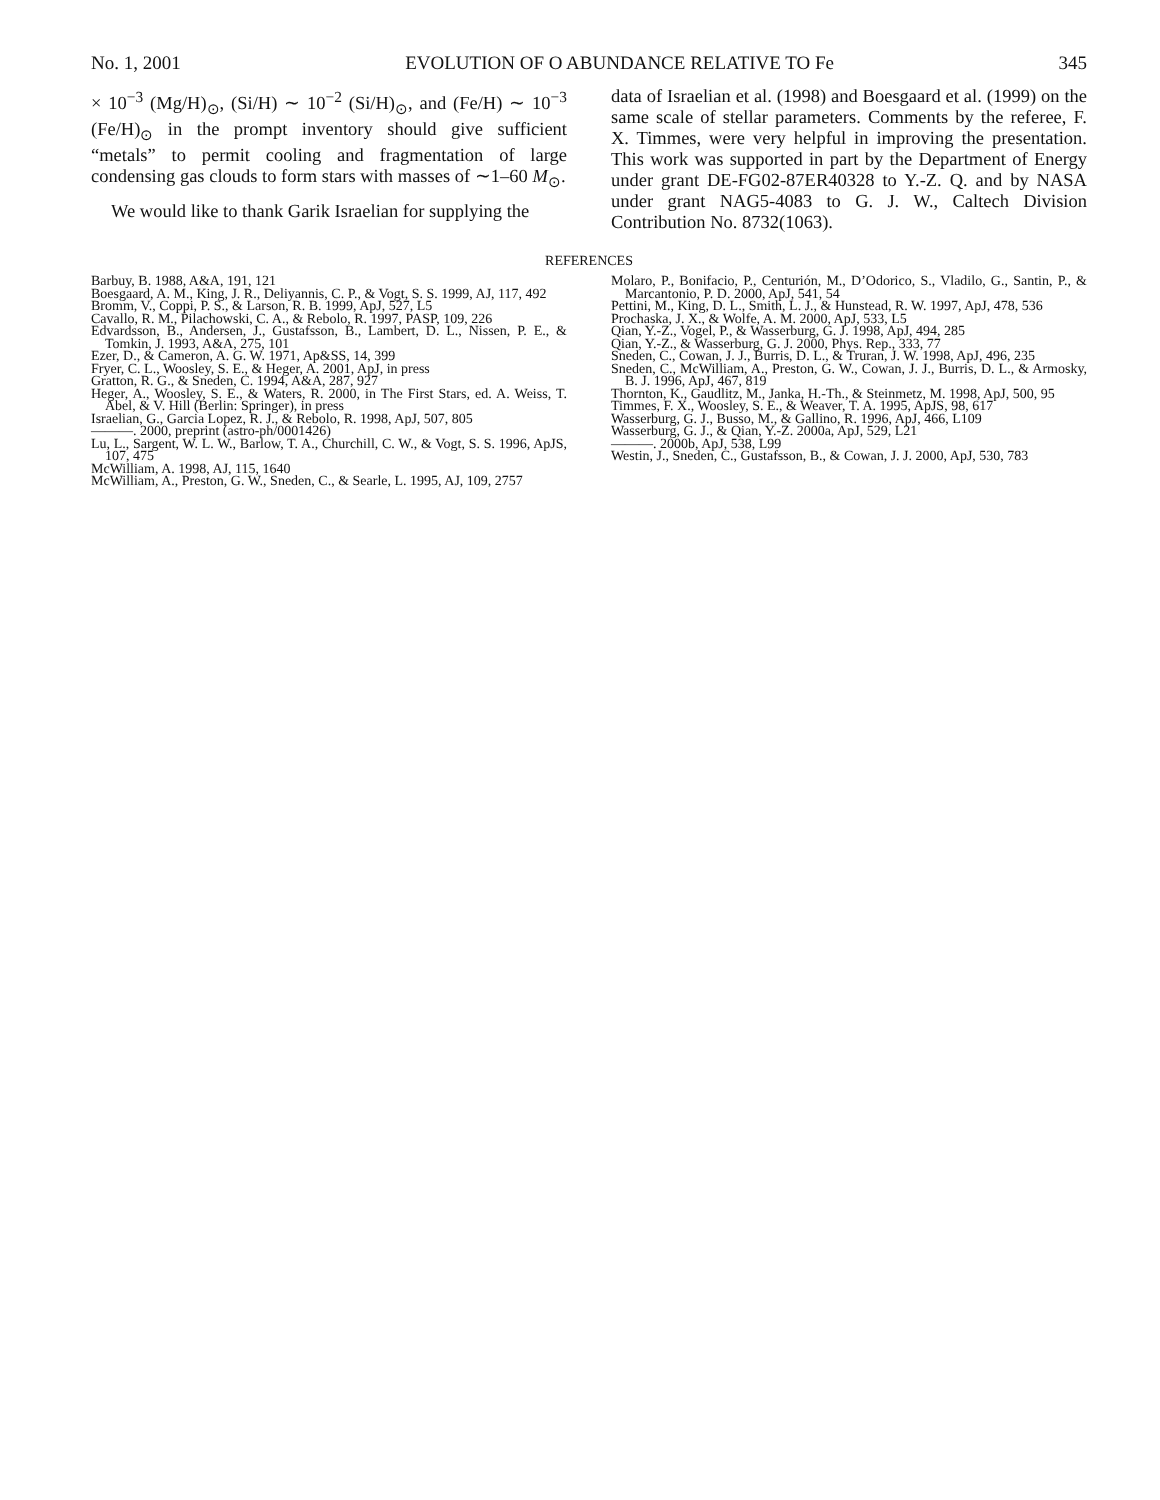No. 1, 2001 EVOLUTION OF O ABUNDANCE RELATIVE TO Fe 345
× 10<sup>−3</sup> (Mg/H)<sub>⊙</sub>, (Si/H) ∼ 10<sup>−2</sup> (Si/H)<sub>⊙</sub>, and (Fe/H) ∼ 10<sup>−3</sup> (Fe/H)<sub>⊙</sub> in the prompt inventory should give sufficient “metals” to permit cooling and fragmentation of large condensing gas clouds to form stars with masses of ∼1–60 M<sub>⊙</sub>.
We would like to thank Garik Israelian for supplying the
data of Israelian et al. (1998) and Boesgaard et al. (1999) on the same scale of stellar parameters. Comments by the referee, F. X. Timmes, were very helpful in improving the presentation. This work was supported in part by the Department of Energy under grant DE-FG02-87ER40328 to Y.-Z. Q. and by NASA under grant NAG5-4083 to G. J. W., Caltech Division Contribution No. 8732(1063).
REFERENCES
Barbuy, B. 1988, A&A, 191, 121
Boesgaard, A. M., King, J. R., Deliyannis, C. P., & Vogt, S. S. 1999, AJ, 117, 492
Bromm, V., Coppi, P. S., & Larson, R. B. 1999, ApJ, 527, L5
Cavallo, R. M., Pilachowski, C. A., & Rebolo, R. 1997, PASP, 109, 226
Edvardsson, B., Andersen, J., Gustafsson, B., Lambert, D. L., Nissen, P. E., & Tomkin, J. 1993, A&A, 275, 101
Ezer, D., & Cameron, A. G. W. 1971, Ap&SS, 14, 399
Fryer, C. L., Woosley, S. E., & Heger, A. 2001, ApJ, in press
Gratton, R. G., & Sneden, C. 1994, A&A, 287, 927
Heger, A., Woosley, S. E., & Waters, R. 2000, in The First Stars, ed. A. Weiss, T. Abel, & V. Hill (Berlin: Springer), in press
Israelian, G., Garcia Lopez, R. J., & Rebolo, R. 1998, ApJ, 507, 805
———. 2000, preprint (astro-ph/0001426)
Lu, L., Sargent, W. L. W., Barlow, T. A., Churchill, C. W., & Vogt, S. S. 1996, ApJS, 107, 475
McWilliam, A. 1998, AJ, 115, 1640
McWilliam, A., Preston, G. W., Sneden, C., & Searle, L. 1995, AJ, 109, 2757
Molaro, P., Bonifacio, P., Centurión, M., D’Odorico, S., Vladilo, G., Santin, P., & Marcantonio, P. D. 2000, ApJ, 541, 54
Pettini, M., King, D. L., Smith, L. J., & Hunstead, R. W. 1997, ApJ, 478, 536
Prochaska, J. X., & Wolfe, A. M. 2000, ApJ, 533, L5
Qian, Y.-Z., Vogel, P., & Wasserburg, G. J. 1998, ApJ, 494, 285
Qian, Y.-Z., & Wasserburg, G. J. 2000, Phys. Rep., 333, 77
Sneden, C., Cowan, J. J., Burris, D. L., & Truran, J. W. 1998, ApJ, 496, 235
Sneden, C., McWilliam, A., Preston, G. W., Cowan, J. J., Burris, D. L., & Armosky, B. J. 1996, ApJ, 467, 819
Thornton, K., Gaudlitz, M., Janka, H.-Th., & Steinmetz, M. 1998, ApJ, 500, 95
Timmes, F. X., Woosley, S. E., & Weaver, T. A. 1995, ApJS, 98, 617
Wasserburg, G. J., Busso, M., & Gallino, R. 1996, ApJ, 466, L109
Wasserburg, G. J., & Qian, Y.-Z. 2000a, ApJ, 529, L21
———. 2000b, ApJ, 538, L99
Westin, J., Sneden, C., Gustafsson, B., & Cowan, J. J. 2000, ApJ, 530, 783